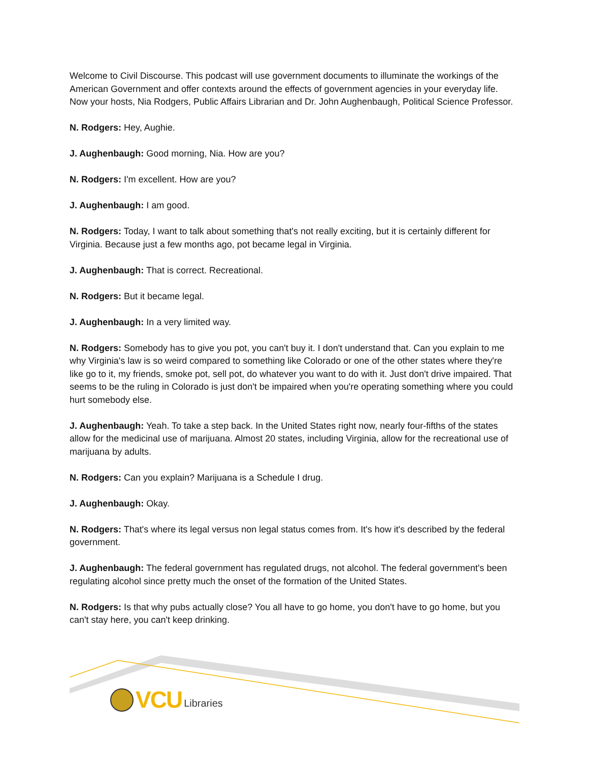Welcome to Civil Discourse. This podcast will use government documents to illuminate the workings of the American Government and offer contexts around the effects of government agencies in your everyday life. Now your hosts, Nia Rodgers, Public Affairs Librarian and Dr. John Aughenbaugh, Political Science Professor.
N. Rodgers: Hey, Aughie.
J. Aughenbaugh: Good morning, Nia. How are you?
N. Rodgers: I'm excellent. How are you?
J. Aughenbaugh: I am good.
N. Rodgers: Today, I want to talk about something that's not really exciting, but it is certainly different for Virginia. Because just a few months ago, pot became legal in Virginia.
J. Aughenbaugh: That is correct. Recreational.
N. Rodgers: But it became legal.
J. Aughenbaugh: In a very limited way.
N. Rodgers: Somebody has to give you pot, you can't buy it. I don't understand that. Can you explain to me why Virginia's law is so weird compared to something like Colorado or one of the other states where they're like go to it, my friends, smoke pot, sell pot, do whatever you want to do with it. Just don't drive impaired. That seems to be the ruling in Colorado is just don't be impaired when you're operating something where you could hurt somebody else.
J. Aughenbaugh: Yeah. To take a step back. In the United States right now, nearly four-fifths of the states allow for the medicinal use of marijuana. Almost 20 states, including Virginia, allow for the recreational use of marijuana by adults.
N. Rodgers: Can you explain? Marijuana is a Schedule I drug.
J. Aughenbaugh: Okay.
N. Rodgers: That's where its legal versus non legal status comes from. It's how it's described by the federal government.
J. Aughenbaugh: The federal government has regulated drugs, not alcohol. The federal government's been regulating alcohol since pretty much the onset of the formation of the United States.
N. Rodgers: Is that why pubs actually close? You all have to go home, you don't have to go home, but you can't stay here, you can't keep drinking.
VCU Libraries